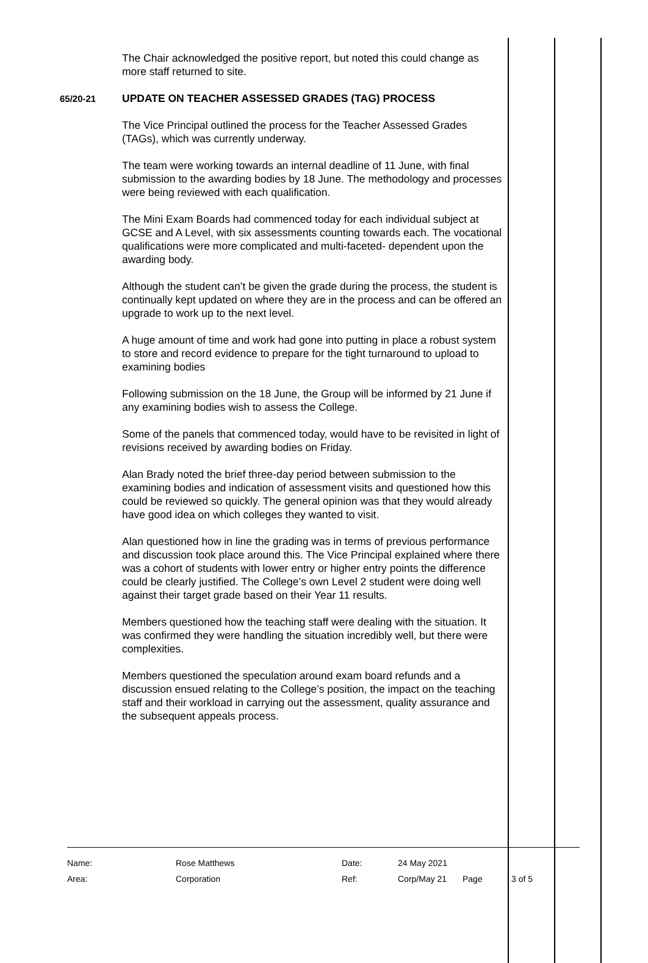The Chair acknowledged the positive report, but noted this could change as more staff returned to site.
65/20-21
UPDATE ON TEACHER ASSESSED GRADES (TAG) PROCESS
The Vice Principal outlined the process for the Teacher Assessed Grades (TAGs), which was currently underway.
The team were working towards an internal deadline of 11 June, with final submission to the awarding bodies by 18 June. The methodology and processes were being reviewed with each qualification.
The Mini Exam Boards had commenced today for each individual subject at GCSE and A Level, with six assessments counting towards each. The vocational qualifications were more complicated and multi-faceted- dependent upon the awarding body.
Although the student can’t be given the grade during the process, the student is continually kept updated on where they are in the process and can be offered an upgrade to work up to the next level.
A huge amount of time and work had gone into putting in place a robust system to store and record evidence to prepare for the tight turnaround to upload to examining bodies
Following submission on the 18 June, the Group will be informed by 21 June if any examining bodies wish to assess the College.
Some of the panels that commenced today, would have to be revisited in light of revisions received by awarding bodies on Friday.
Alan Brady noted the brief three-day period between submission to the examining bodies and indication of assessment visits and questioned how this could be reviewed so quickly. The general opinion was that they would already have good idea on which colleges they wanted to visit.
Alan questioned how in line the grading was in terms of previous performance and discussion took place around this. The Vice Principal explained where there was a cohort of students with lower entry or higher entry points the difference could be clearly justified. The College’s own Level 2 student were doing well against their target grade based on their Year 11 results.
Members questioned how the teaching staff were dealing with the situation. It was confirmed they were handling the situation incredibly well, but there were complexities.
Members questioned the speculation around exam board refunds and a discussion ensued relating to the College’s position, the impact on the teaching staff and their workload in carrying out the assessment, quality assurance and the subsequent appeals process.
| Name: | Rose Matthews | Date: | 24 May 2021 | | |
| Area: | Corporation | Ref: | Corp/May 21 | Page | 3 of 5 |